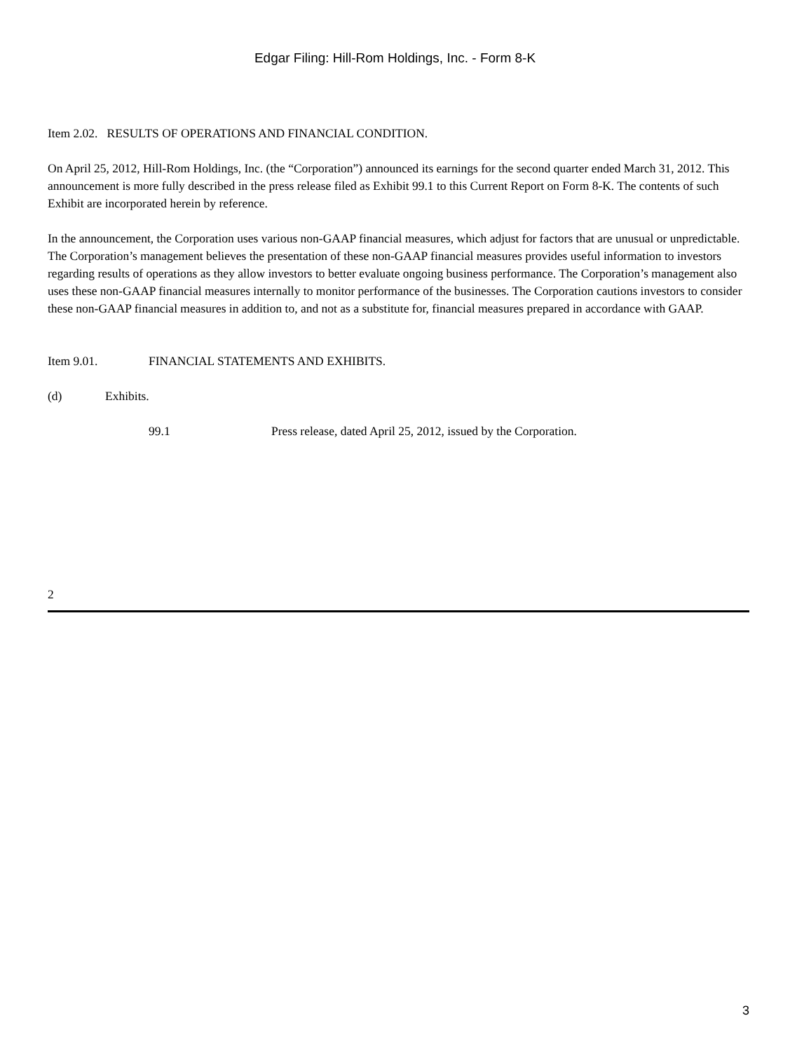Edgar Filing: Hill-Rom Holdings, Inc. - Form 8-K
Item 2.02. RESULTS OF OPERATIONS AND FINANCIAL CONDITION.
On April 25, 2012, Hill-Rom Holdings, Inc. (the “Corporation”) announced its earnings for the second quarter ended March 31, 2012. This announcement is more fully described in the press release filed as Exhibit 99.1 to this Current Report on Form 8-K. The contents of such Exhibit are incorporated herein by reference.
In the announcement, the Corporation uses various non-GAAP financial measures, which adjust for factors that are unusual or unpredictable. The Corporation’s management believes the presentation of these non-GAAP financial measures provides useful information to investors regarding results of operations as they allow investors to better evaluate ongoing business performance. The Corporation’s management also uses these non-GAAP financial measures internally to monitor performance of the businesses. The Corporation cautions investors to consider these non-GAAP financial measures in addition to, and not as a substitute for, financial measures prepared in accordance with GAAP.
Item 9.01. FINANCIAL STATEMENTS AND EXHIBITS.
(d) Exhibits.
99.1 Press release, dated April 25, 2012, issued by the Corporation.
2
3